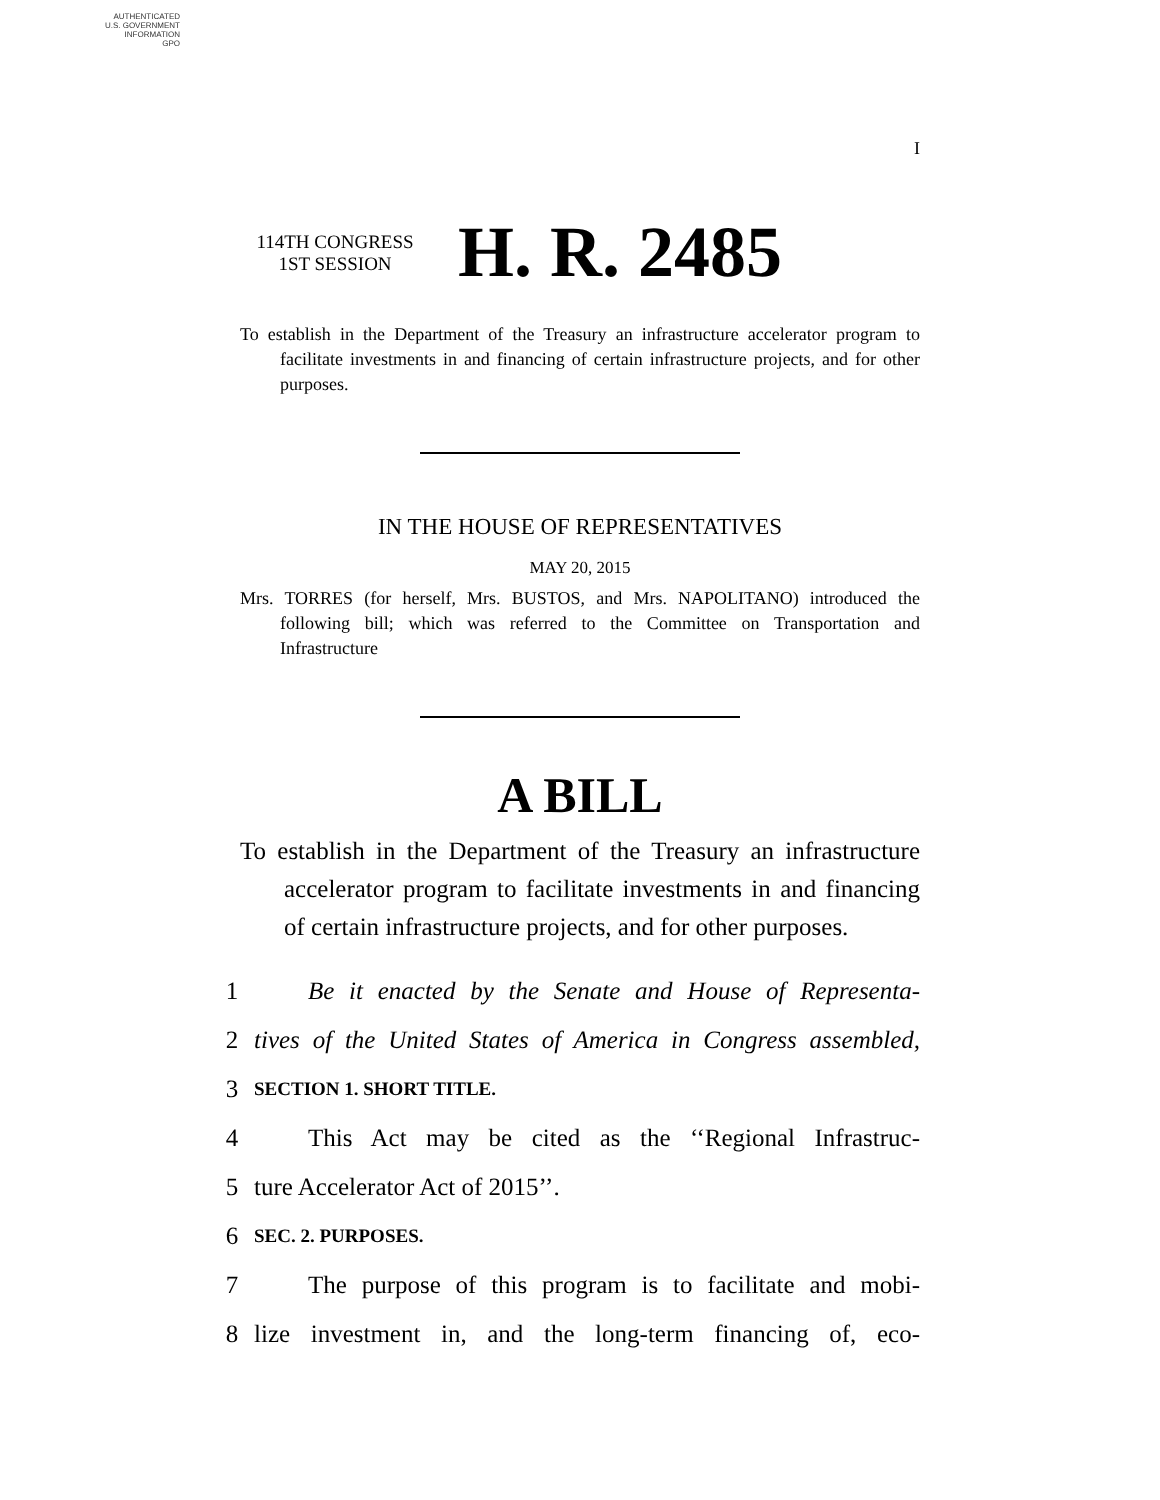AUTHENTICATED
U.S. GOVERNMENT
INFORMATION
GPO
I
114TH CONGRESS
1ST SESSION
H. R. 2485
To establish in the Department of the Treasury an infrastructure accelerator program to facilitate investments in and financing of certain infrastructure projects, and for other purposes.
IN THE HOUSE OF REPRESENTATIVES
MAY 20, 2015
Mrs. TORRES (for herself, Mrs. BUSTOS, and Mrs. NAPOLITANO) introduced the following bill; which was referred to the Committee on Transportation and Infrastructure
A BILL
To establish in the Department of the Treasury an infrastructure accelerator program to facilitate investments in and financing of certain infrastructure projects, and for other purposes.
1 Be it enacted by the Senate and House of Representa-
2 tives of the United States of America in Congress assembled,
3 SECTION 1. SHORT TITLE.
4 This Act may be cited as the ‘‘Regional Infrastruc-
5 ture Accelerator Act of 2015’’.
6 SEC. 2. PURPOSES.
7 The purpose of this program is to facilitate and mobi-
8 lize investment in, and the long-term financing of, eco-